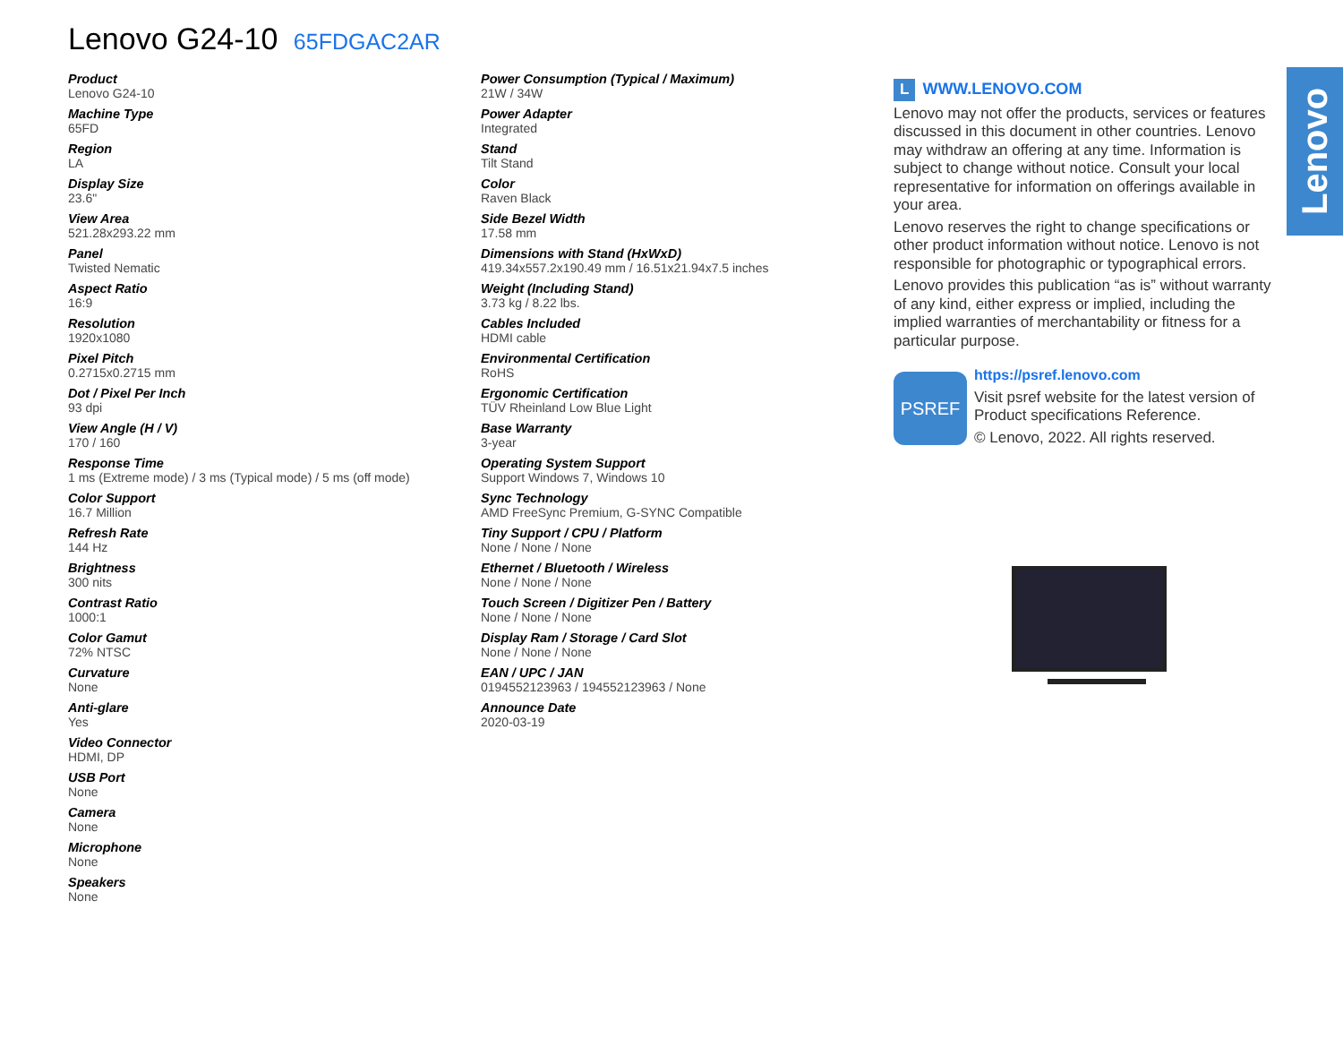Lenovo G24-10 65FDGAC2AR
Product
Lenovo G24-10
Machine Type
65FD
Region
LA
Display Size
23.6"
View Area
521.28x293.22 mm
Panel
Twisted Nematic
Aspect Ratio
16:9
Resolution
1920x1080
Pixel Pitch
0.2715x0.2715 mm
Dot / Pixel Per Inch
93 dpi
View Angle (H / V)
170 / 160
Response Time
1 ms (Extreme mode) / 3 ms (Typical mode) / 5 ms (off mode)
Color Support
16.7 Million
Refresh Rate
144 Hz
Brightness
300 nits
Contrast Ratio
1000:1
Color Gamut
72% NTSC
Curvature
None
Anti-glare
Yes
Video Connector
HDMI, DP
USB Port
None
Camera
None
Microphone
None
Speakers
None
Power Consumption (Typical / Maximum)
21W / 34W
Power Adapter
Integrated
Stand
Tilt Stand
Color
Raven Black
Side Bezel Width
17.58 mm
Dimensions with Stand (HxWxD)
419.34x557.2x190.49 mm / 16.51x21.94x7.5 inches
Weight (Including Stand)
3.73 kg / 8.22 lbs.
Cables Included
HDMI cable
Environmental Certification
RoHS
Ergonomic Certification
TÜV Rheinland Low Blue Light
Base Warranty
3-year
Operating System Support
Support Windows 7, Windows 10
Sync Technology
AMD FreeSync Premium, G-SYNC Compatible
Tiny Support / CPU / Platform
None / None / None
Ethernet / Bluetooth / Wireless
None / None / None
Touch Screen / Digitizer Pen / Battery
None / None / None
Display Ram / Storage / Card Slot
None / None / None
EAN / UPC / JAN
0194552123963 / 194552123963 / None
Announce Date
2020-03-19
L WWW.LENOVO.COM
Lenovo may not offer the products, services or features discussed in this document in other countries. Lenovo may withdraw an offering at any time. Information is subject to change without notice. Consult your local representative for information on offerings available in your area.
Lenovo reserves the right to change specifications or other product information without notice. Lenovo is not responsible for photographic or typographical errors.
Lenovo provides this publication “as is” without warranty of any kind, either express or implied, including the implied warranties of merchantability or fitness for a particular purpose.
PSREF
https://psref.lenovo.com
Visit psref website for the latest version of Product specifications Reference.
© Lenovo, 2022. All rights reserved.
Lenovo